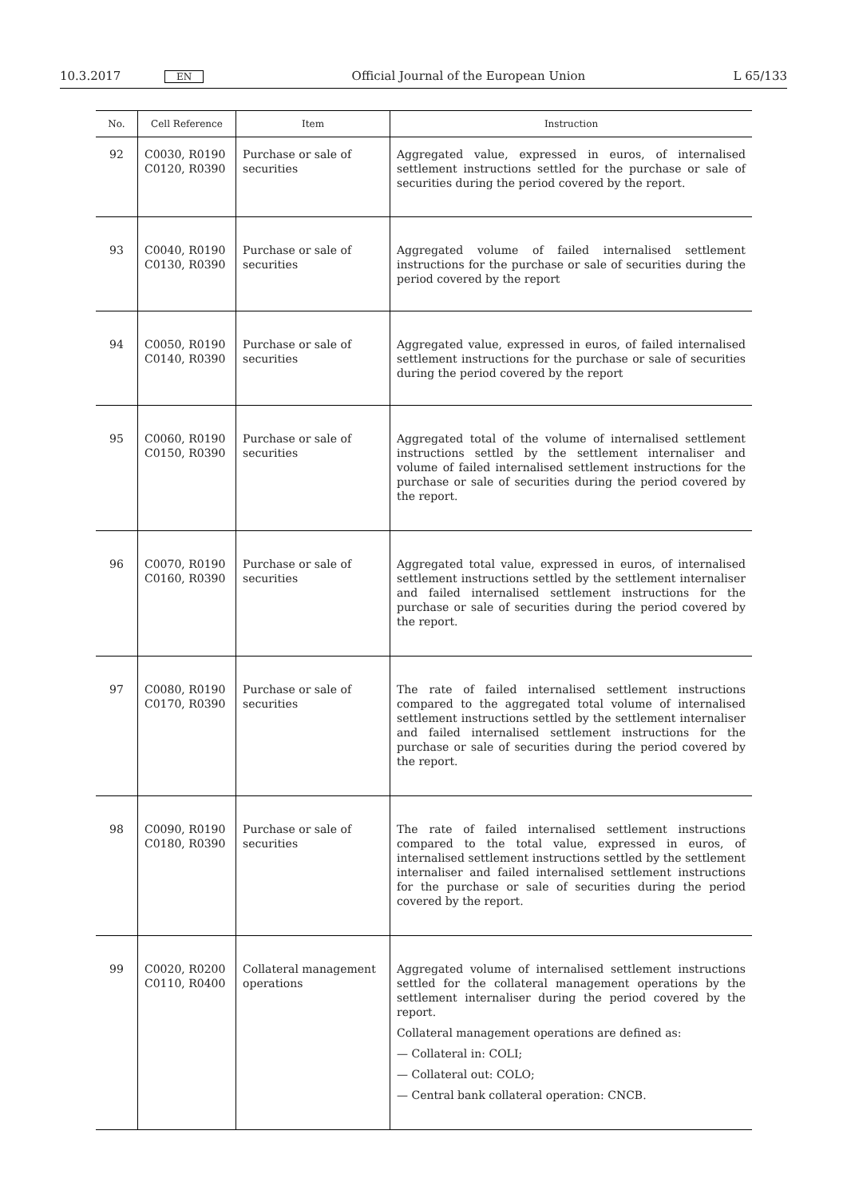10.3.2017 EN Official Journal of the European Union L 65/133
| No. | Cell Reference | Item | Instruction |
| --- | --- | --- | --- |
| 92 | C0030, R0190 C0120, R0390 | Purchase or sale of securities | Aggregated value, expressed in euros, of internalised settlement instructions settled for the purchase or sale of securities during the period covered by the report. |
| 93 | C0040, R0190 C0130, R0390 | Purchase or sale of securities | Aggregated volume of failed internalised settlement instructions for the purchase or sale of securities during the period covered by the report |
| 94 | C0050, R0190 C0140, R0390 | Purchase or sale of securities | Aggregated value, expressed in euros, of failed internalised settlement instructions for the purchase or sale of securities during the period covered by the report |
| 95 | C0060, R0190 C0150, R0390 | Purchase or sale of securities | Aggregated total of the volume of internalised settlement instructions settled by the settlement internaliser and volume of failed internalised settlement instructions for the purchase or sale of securities during the period covered by the report. |
| 96 | C0070, R0190 C0160, R0390 | Purchase or sale of securities | Aggregated total value, expressed in euros, of internalised settlement instructions settled by the settlement internaliser and failed internalised settlement instructions for the purchase or sale of securities during the period covered by the report. |
| 97 | C0080, R0190 C0170, R0390 | Purchase or sale of securities | The rate of failed internalised settlement instructions compared to the aggregated total volume of internalised settlement instructions settled by the settlement internaliser and failed internalised settlement instructions for the purchase or sale of securities during the period covered by the report. |
| 98 | C0090, R0190 C0180, R0390 | Purchase or sale of securities | The rate of failed internalised settlement instructions compared to the total value, expressed in euros, of internalised settlement instructions settled by the settlement internaliser and failed internalised settlement instructions for the purchase or sale of securities during the period covered by the report. |
| 99 | C0020, R0200 C0110, R0400 | Collateral management operations | Aggregated volume of internalised settlement instructions settled for the collateral management operations by the settlement internaliser during the period covered by the report. Collateral management operations are defined as: — Collateral in: COLI; — Collateral out: COLO; — Central bank collateral operation: CNCB. |